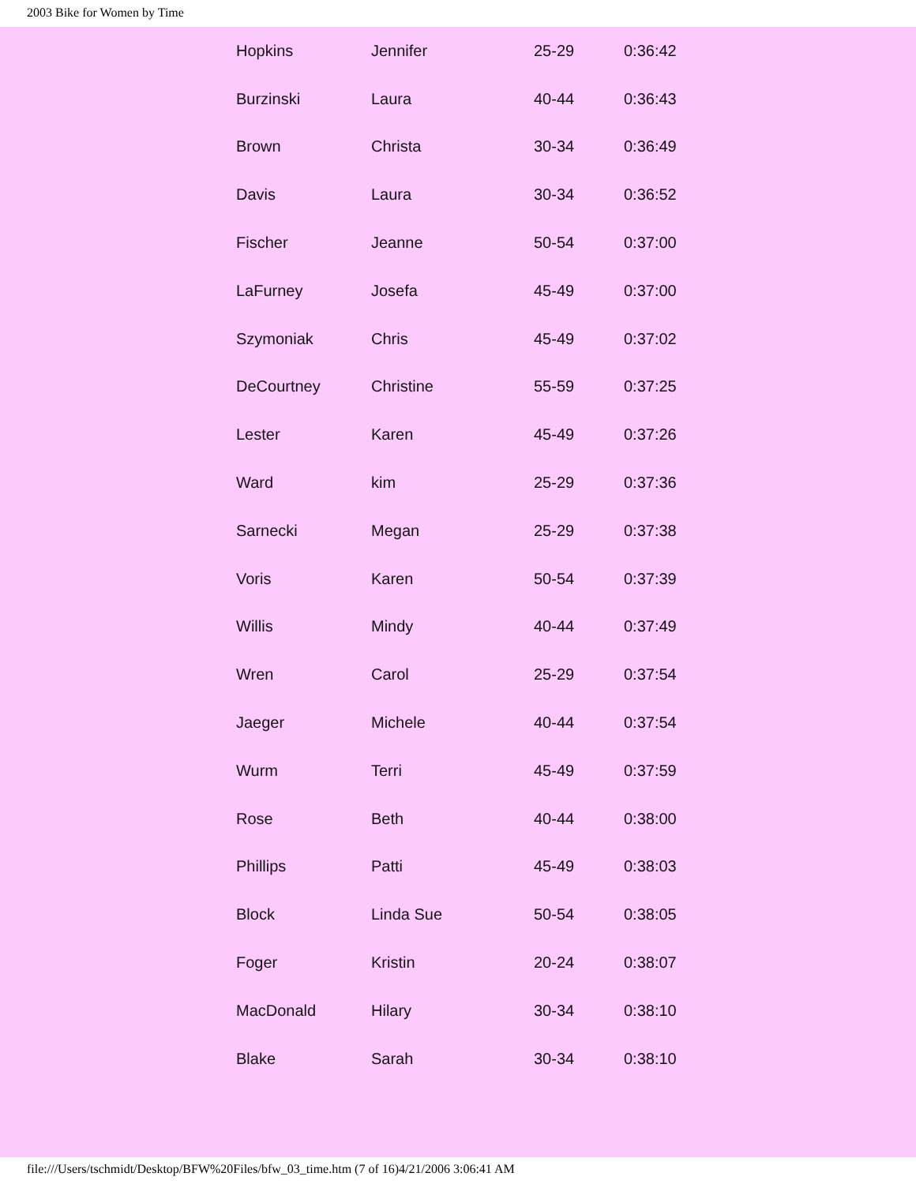2003 Bike for Women by Time
| Hopkins | Jennifer | 25-29 | 0:36:42 |
| Burzinski | Laura | 40-44 | 0:36:43 |
| Brown | Christa | 30-34 | 0:36:49 |
| Davis | Laura | 30-34 | 0:36:52 |
| Fischer | Jeanne | 50-54 | 0:37:00 |
| LaFurney | Josefa | 45-49 | 0:37:00 |
| Szymoniak | Chris | 45-49 | 0:37:02 |
| DeCourtney | Christine | 55-59 | 0:37:25 |
| Lester | Karen | 45-49 | 0:37:26 |
| Ward | kim | 25-29 | 0:37:36 |
| Sarnecki | Megan | 25-29 | 0:37:38 |
| Voris | Karen | 50-54 | 0:37:39 |
| Willis | Mindy | 40-44 | 0:37:49 |
| Wren | Carol | 25-29 | 0:37:54 |
| Jaeger | Michele | 40-44 | 0:37:54 |
| Wurm | Terri | 45-49 | 0:37:59 |
| Rose | Beth | 40-44 | 0:38:00 |
| Phillips | Patti | 45-49 | 0:38:03 |
| Block | Linda Sue | 50-54 | 0:38:05 |
| Foger | Kristin | 20-24 | 0:38:07 |
| MacDonald | Hilary | 30-34 | 0:38:10 |
| Blake | Sarah | 30-34 | 0:38:10 |
file:///Users/tschmidt/Desktop/BFW%20Files/bfw_03_time.htm (7 of 16)4/21/2006 3:06:41 AM